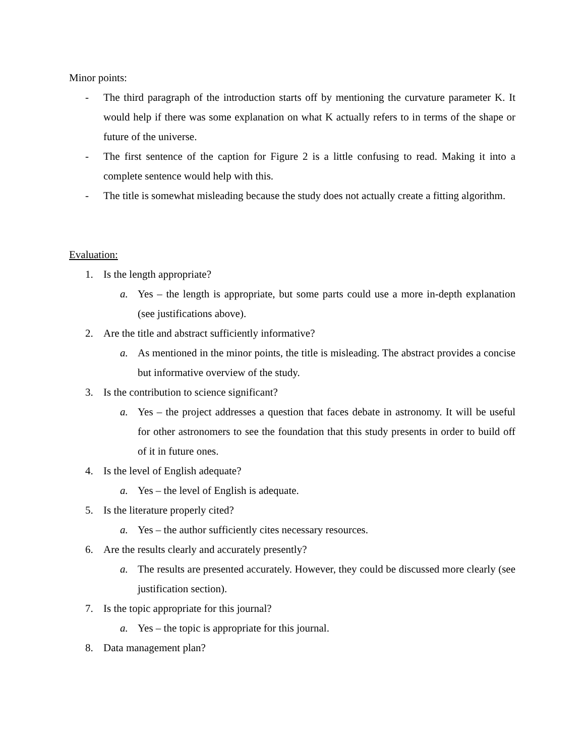Minor points:
- The third paragraph of the introduction starts off by mentioning the curvature parameter K. It would help if there was some explanation on what K actually refers to in terms of the shape or future of the universe.
- The first sentence of the caption for Figure 2 is a little confusing to read. Making it into a complete sentence would help with this.
- The title is somewhat misleading because the study does not actually create a fitting algorithm.
Evaluation:
1. Is the length appropriate?
a. Yes – the length is appropriate, but some parts could use a more in-depth explanation (see justifications above).
2. Are the title and abstract sufficiently informative?
a. As mentioned in the minor points, the title is misleading. The abstract provides a concise but informative overview of the study.
3. Is the contribution to science significant?
a. Yes – the project addresses a question that faces debate in astronomy. It will be useful for other astronomers to see the foundation that this study presents in order to build off of it in future ones.
4. Is the level of English adequate?
a. Yes – the level of English is adequate.
5. Is the literature properly cited?
a. Yes – the author sufficiently cites necessary resources.
6. Are the results clearly and accurately presently?
a. The results are presented accurately. However, they could be discussed more clearly (see justification section).
7. Is the topic appropriate for this journal?
a. Yes – the topic is appropriate for this journal.
8. Data management plan?